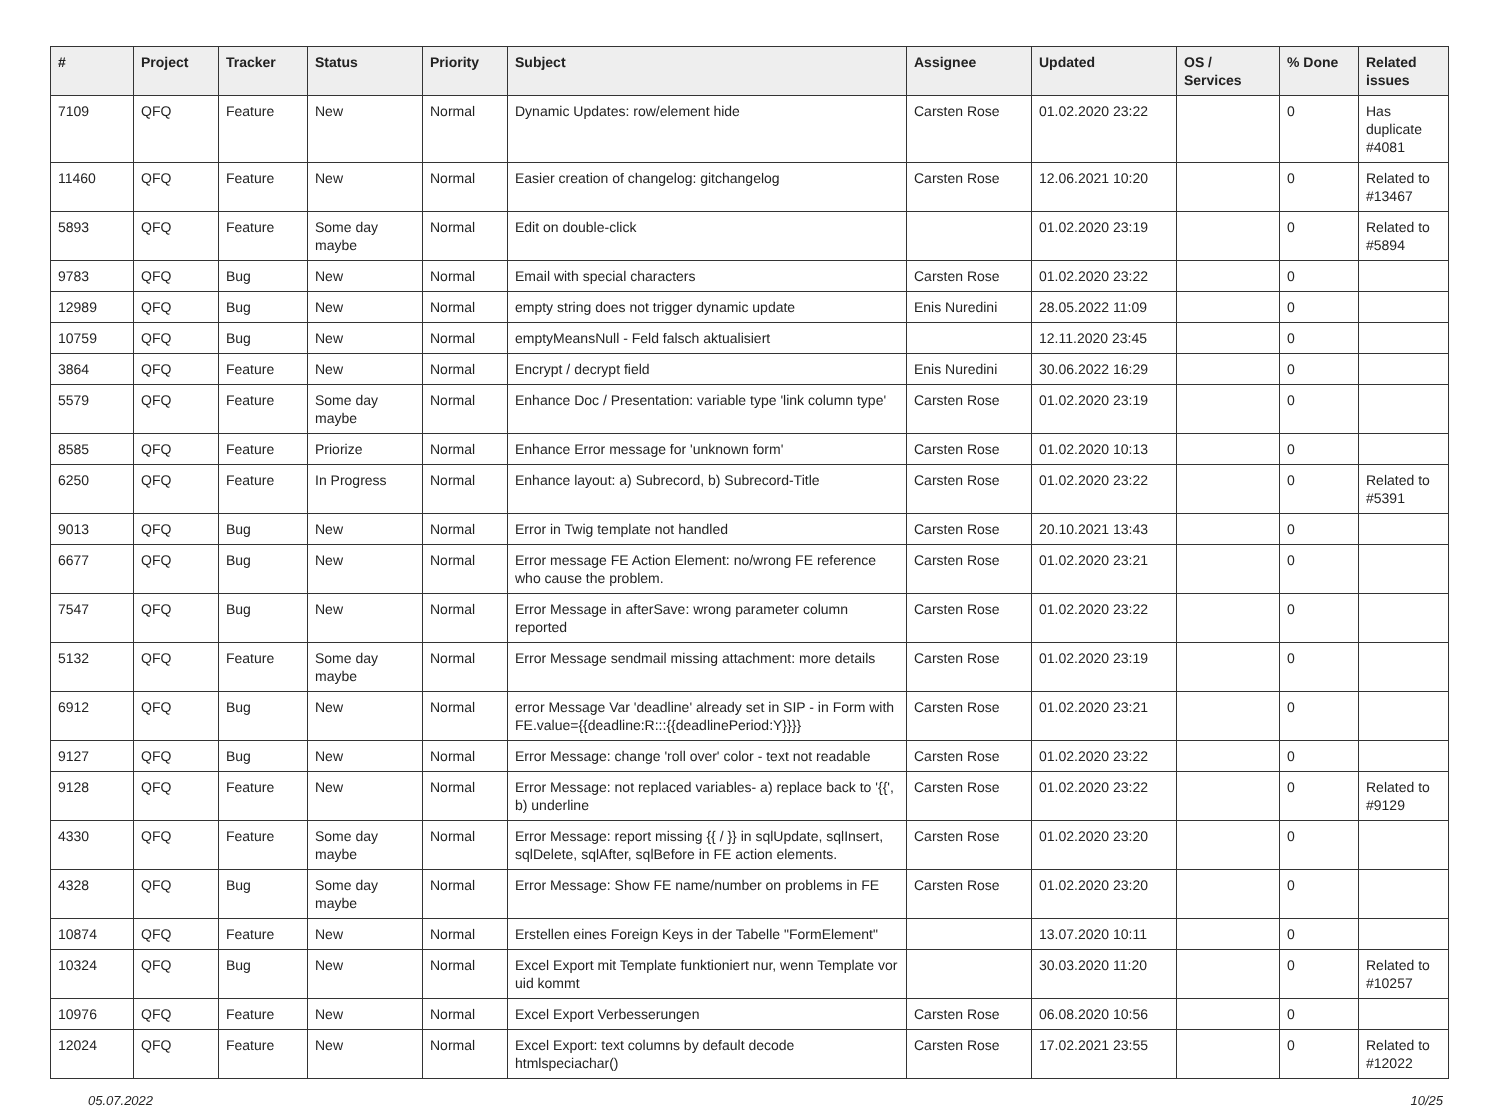| # | Project | Tracker | Status | Priority | Subject | Assignee | Updated | OS / Services | % Done | Related issues |
| --- | --- | --- | --- | --- | --- | --- | --- | --- | --- | --- |
| 7109 | QFQ | Feature | New | Normal | Dynamic Updates: row/element hide | Carsten Rose | 01.02.2020 23:22 | | 0 | Has duplicate #4081 |
| 11460 | QFQ | Feature | New | Normal | Easier creation of changelog: gitchangelog | Carsten Rose | 12.06.2021 10:20 | | 0 | Related to #13467 |
| 5893 | QFQ | Feature | Some day maybe | Normal | Edit on double-click | | 01.02.2020 23:19 | | 0 | Related to #5894 |
| 9783 | QFQ | Bug | New | Normal | Email with special characters | Carsten Rose | 01.02.2020 23:22 | | 0 | |
| 12989 | QFQ | Bug | New | Normal | empty string does not trigger dynamic update | Enis Nuredini | 28.05.2022 11:09 | | 0 | |
| 10759 | QFQ | Bug | New | Normal | emptyMeansNull - Feld falsch aktualisiert | | 12.11.2020 23:45 | | 0 | |
| 3864 | QFQ | Feature | New | Normal | Encrypt / decrypt field | Enis Nuredini | 30.06.2022 16:29 | | 0 | |
| 5579 | QFQ | Feature | Some day maybe | Normal | Enhance Doc / Presentation: variable type 'link column type' | Carsten Rose | 01.02.2020 23:19 | | 0 | |
| 8585 | QFQ | Feature | Priorize | Normal | Enhance Error message for 'unknown form' | Carsten Rose | 01.02.2020 10:13 | | 0 | |
| 6250 | QFQ | Feature | In Progress | Normal | Enhance layout: a) Subrecord, b) Subrecord-Title | Carsten Rose | 01.02.2020 23:22 | | 0 | Related to #5391 |
| 9013 | QFQ | Bug | New | Normal | Error in Twig template not handled | Carsten Rose | 20.10.2021 13:43 | | 0 | |
| 6677 | QFQ | Bug | New | Normal | Error message FE Action Element: no/wrong FE reference who cause the problem. | Carsten Rose | 01.02.2020 23:21 | | 0 | |
| 7547 | QFQ | Bug | New | Normal | Error Message in afterSave: wrong parameter column reported | Carsten Rose | 01.02.2020 23:22 | | 0 | |
| 5132 | QFQ | Feature | Some day maybe | Normal | Error Message sendmail missing attachment: more details | Carsten Rose | 01.02.2020 23:19 | | 0 | |
| 6912 | QFQ | Bug | New | Normal | error Message Var 'deadline' already set in SIP - in Form with FE.value={{deadline:R:::{{deadlinePeriod:Y}}}} | Carsten Rose | 01.02.2020 23:21 | | 0 | |
| 9127 | QFQ | Bug | New | Normal | Error Message: change 'roll over' color - text not readable | Carsten Rose | 01.02.2020 23:22 | | 0 | |
| 9128 | QFQ | Feature | New | Normal | Error Message: not replaced variables- a) replace back to '{{', b) underline | Carsten Rose | 01.02.2020 23:22 | | 0 | Related to #9129 |
| 4330 | QFQ | Feature | Some day maybe | Normal | Error Message: report missing {{ / }} in sqlUpdate, sqlInsert, sqlDelete, sqlAfter, sqlBefore in FE action elements. | Carsten Rose | 01.02.2020 23:20 | | 0 | |
| 4328 | QFQ | Bug | Some day maybe | Normal | Error Message: Show FE name/number on problems in FE | Carsten Rose | 01.02.2020 23:20 | | 0 | |
| 10874 | QFQ | Feature | New | Normal | Erstellen eines Foreign Keys in der Tabelle "FormElement" | | 13.07.2020 10:11 | | 0 | |
| 10324 | QFQ | Bug | New | Normal | Excel Export mit Template funktioniert nur, wenn Template vor uid kommt | | 30.03.2020 11:20 | | 0 | Related to #10257 |
| 10976 | QFQ | Feature | New | Normal | Excel Export Verbesserungen | Carsten Rose | 06.08.2020 10:56 | | 0 | |
| 12024 | QFQ | Feature | New | Normal | Excel Export: text columns by default decode htmlspeciachar() | Carsten Rose | 17.02.2021 23:55 | | 0 | Related to #12022 |
05.07.2022 10/25